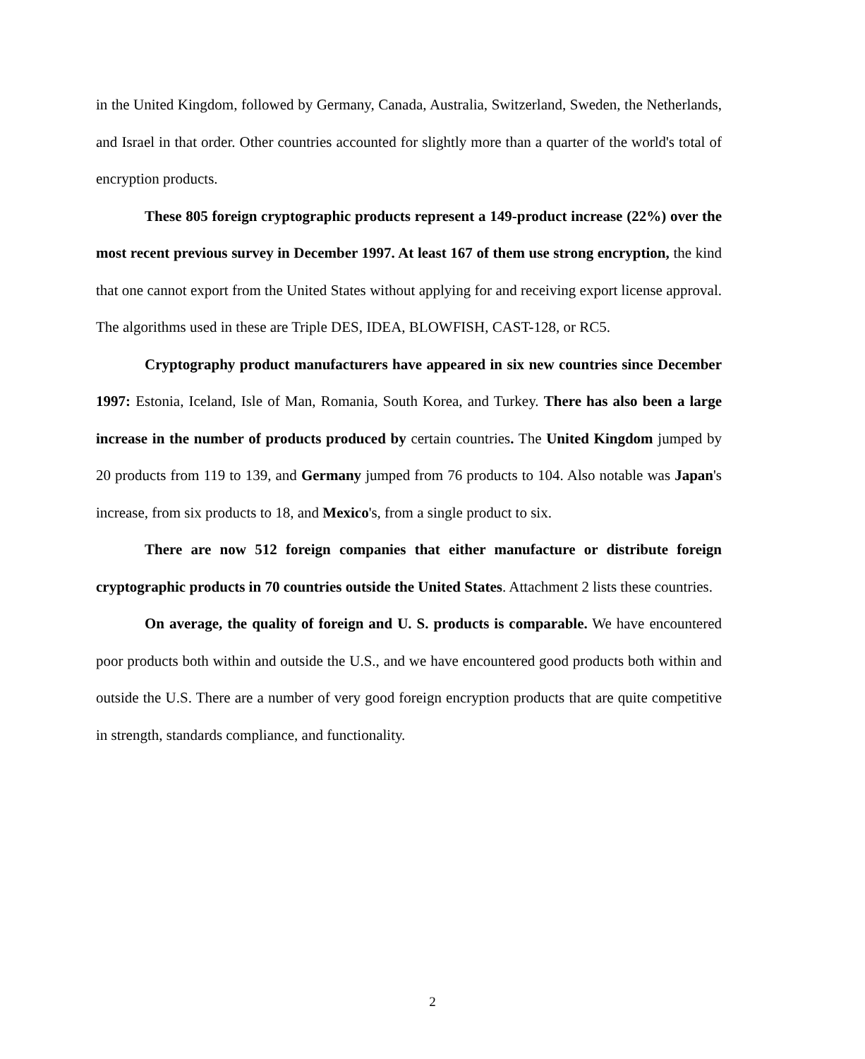in the United Kingdom, followed by Germany, Canada, Australia, Switzerland, Sweden, the Netherlands, and Israel in that order. Other countries accounted for slightly more than a quarter of the world's total of encryption products.
These 805 foreign cryptographic products represent a 149-product increase (22%) over the most recent previous survey in December 1997. At least 167 of them use strong encryption, the kind that one cannot export from the United States without applying for and receiving export license approval. The algorithms used in these are Triple DES, IDEA, BLOWFISH, CAST-128, or RC5.
Cryptography product manufacturers have appeared in six new countries since December 1997: Estonia, Iceland, Isle of Man, Romania, South Korea, and Turkey. There has also been a large increase in the number of products produced by certain countries. The United Kingdom jumped by 20 products from 119 to 139, and Germany jumped from 76 products to 104. Also notable was Japan's increase, from six products to 18, and Mexico's, from a single product to six.
There are now 512 foreign companies that either manufacture or distribute foreign cryptographic products in 70 countries outside the United States. Attachment 2 lists these countries.
On average, the quality of foreign and U. S. products is comparable. We have encountered poor products both within and outside the U.S., and we have encountered good products both within and outside the U.S. There are a number of very good foreign encryption products that are quite competitive in strength, standards compliance, and functionality.
2